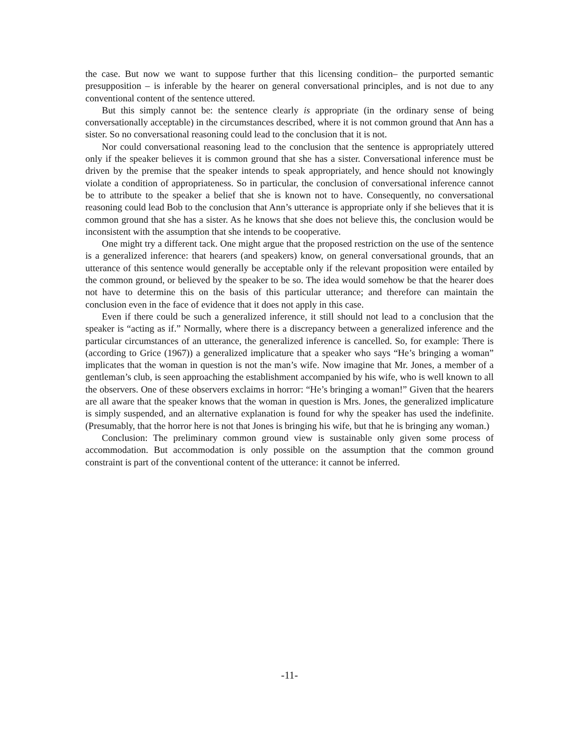the case. But now we want to suppose further that this licensing condition– the purported semantic presupposition – is inferable by the hearer on general conversational principles, and is not due to any conventional content of the sentence uttered.
But this simply cannot be: the sentence clearly is appropriate (in the ordinary sense of being conversationally acceptable) in the circumstances described, where it is not common ground that Ann has a sister. So no conversational reasoning could lead to the conclusion that it is not.
Nor could conversational reasoning lead to the conclusion that the sentence is appropriately uttered only if the speaker believes it is common ground that she has a sister. Conversational inference must be driven by the premise that the speaker intends to speak appropriately, and hence should not knowingly violate a condition of appropriateness. So in particular, the conclusion of conversational inference cannot be to attribute to the speaker a belief that she is known not to have. Consequently, no conversational reasoning could lead Bob to the conclusion that Ann’s utterance is appropriate only if she believes that it is common ground that she has a sister. As he knows that she does not believe this, the conclusion would be inconsistent with the assumption that she intends to be cooperative.
One might try a different tack. One might argue that the proposed restriction on the use of the sentence is a generalized inference: that hearers (and speakers) know, on general conversational grounds, that an utterance of this sentence would generally be acceptable only if the relevant proposition were entailed by the common ground, or believed by the speaker to be so. The idea would somehow be that the hearer does not have to determine this on the basis of this particular utterance; and therefore can maintain the conclusion even in the face of evidence that it does not apply in this case.
Even if there could be such a generalized inference, it still should not lead to a conclusion that the speaker is “acting as if.” Normally, where there is a discrepancy between a generalized inference and the particular circumstances of an utterance, the generalized inference is cancelled. So, for example: There is (according to Grice (1967)) a generalized implicature that a speaker who says “He’s bringing a woman” implicates that the woman in question is not the man’s wife. Now imagine that Mr. Jones, a member of a gentleman’s club, is seen approaching the establishment accompanied by his wife, who is well known to all the observers. One of these observers exclaims in horror: “He’s bringing a woman!” Given that the hearers are all aware that the speaker knows that the woman in question is Mrs. Jones, the generalized implicature is simply suspended, and an alternative explanation is found for why the speaker has used the indefinite. (Presumably, that the horror here is not that Jones is bringing his wife, but that he is bringing any woman.)
Conclusion: The preliminary common ground view is sustainable only given some process of accommodation. But accommodation is only possible on the assumption that the common ground constraint is part of the conventional content of the utterance: it cannot be inferred.
-11-